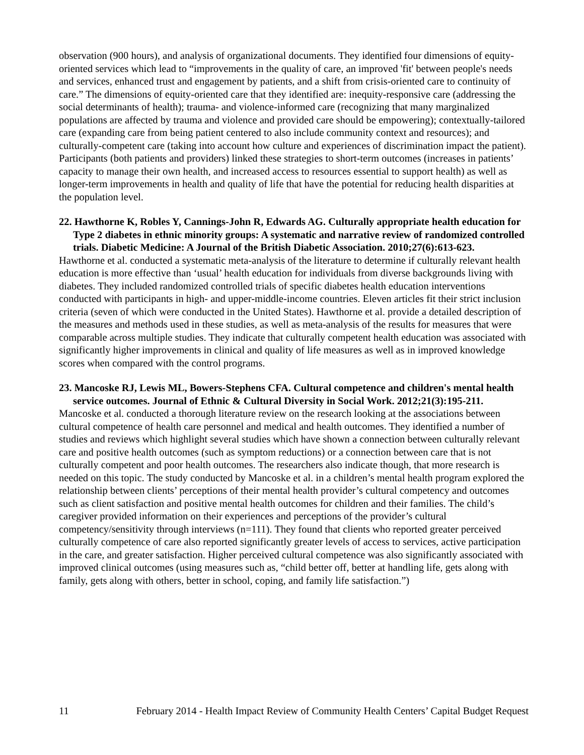observation (900 hours), and analysis of organizational documents. They identified four dimensions of equity-oriented services which lead to “improvements in the quality of care, an improved 'fit' between people's needs and services, enhanced trust and engagement by patients, and a shift from crisis-oriented care to continuity of care.” The dimensions of equity-oriented care that they identified are: inequity-responsive care (addressing the social determinants of health); trauma- and violence-informed care (recognizing that many marginalized populations are affected by trauma and violence and provided care should be empowering); contextually-tailored care (expanding care from being patient centered to also include community context and resources); and culturally-competent care (taking into account how culture and experiences of discrimination impact the patient). Participants (both patients and providers) linked these strategies to short-term outcomes (increases in patients’ capacity to manage their own health, and increased access to resources essential to support health) as well as longer-term improvements in health and quality of life that have the potential for reducing health disparities at the population level.
22. Hawthorne K, Robles Y, Cannings-John R, Edwards AG. Culturally appropriate health education for Type 2 diabetes in ethnic minority groups: A systematic and narrative review of randomized controlled trials. Diabetic Medicine: A Journal of the British Diabetic Association. 2010;27(6):613-623.
Hawthorne et al. conducted a systematic meta-analysis of the literature to determine if culturally relevant health education is more effective than ‘usual’ health education for individuals from diverse backgrounds living with diabetes. They included randomized controlled trials of specific diabetes health education interventions conducted with participants in high- and upper-middle-income countries. Eleven articles fit their strict inclusion criteria (seven of which were conducted in the United States). Hawthorne et al. provide a detailed description of the measures and methods used in these studies, as well as meta-analysis of the results for measures that were comparable across multiple studies. They indicate that culturally competent health education was associated with significantly higher improvements in clinical and quality of life measures as well as in improved knowledge scores when compared with the control programs.
23. Mancoske RJ, Lewis ML, Bowers-Stephens CFA. Cultural competence and children's mental health service outcomes. Journal of Ethnic & Cultural Diversity in Social Work. 2012;21(3):195-211.
Mancoske et al. conducted a thorough literature review on the research looking at the associations between cultural competence of health care personnel and medical and health outcomes. They identified a number of studies and reviews which highlight several studies which have shown a connection between culturally relevant care and positive health outcomes (such as symptom reductions) or a connection between care that is not culturally competent and poor health outcomes. The researchers also indicate though, that more research is needed on this topic. The study conducted by Mancoske et al. in a children’s mental health program explored the relationship between clients’ perceptions of their mental health provider’s cultural competency and outcomes such as client satisfaction and positive mental health outcomes for children and their families. The child’s caregiver provided information on their experiences and perceptions of the provider’s cultural competency/sensitivity through interviews (n=111). They found that clients who reported greater perceived culturally competence of care also reported significantly greater levels of access to services, active participation in the care, and greater satisfaction. Higher perceived cultural competence was also significantly associated with improved clinical outcomes (using measures such as, “child better off, better at handling life, gets along with family, gets along with others, better in school, coping, and family life satisfaction.”)
11 February 2014 - Health Impact Review of Community Health Centers’ Capital Budget Request